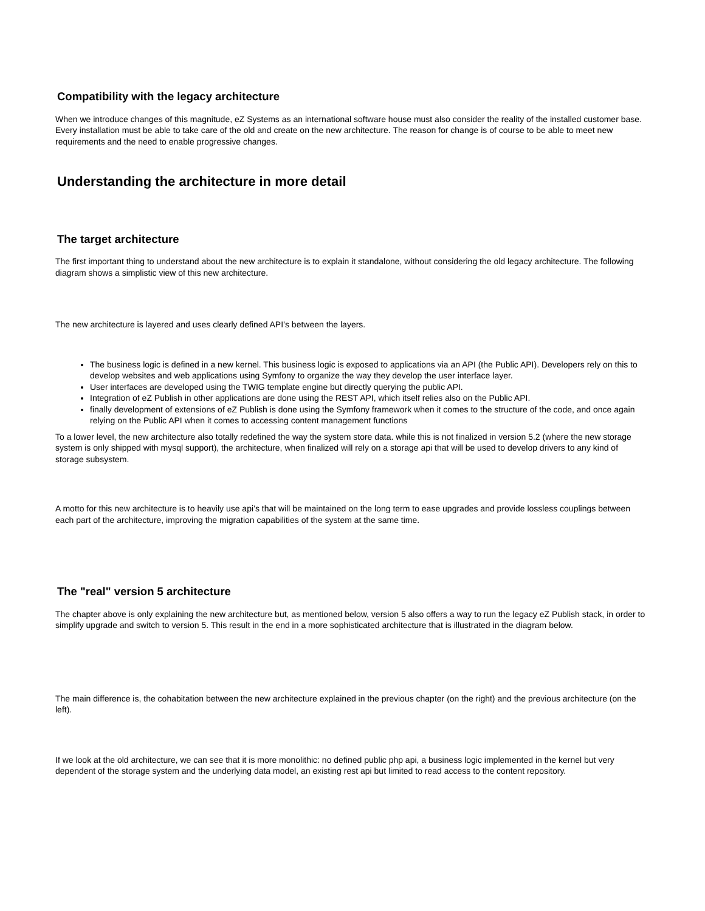Compatibility with the legacy architecture
When we introduce changes of this magnitude, eZ Systems as an international software house must also consider the reality of the installed customer base. Every installation must be able to take care of the old and create on the new architecture. The reason for change is of course to be able to meet new requirements and the need to enable progressive changes.
Understanding the architecture in more detail
The target architecture
The first important thing to understand about the new architecture is to explain it standalone, without considering the old legacy architecture. The following diagram shows a simplistic view of this new architecture.
The new architecture is layered and uses clearly defined API’s between the layers.
The business logic is defined in a new kernel. This business logic is exposed to applications via an API (the Public API). Developers rely on this to develop websites and web applications using Symfony to organize the way they develop the user interface layer.
User interfaces are developed using the TWIG template engine but directly querying the public API.
Integration of eZ Publish in other applications are done using the REST API, which itself relies also on the Public API.
finally development of extensions of eZ Publish is done using the Symfony framework when it comes to the structure of the code, and once again relying on the Public API when it comes to accessing content management functions
To a lower level, the new architecture also totally redefined the way the system store data. while this is not finalized in version 5.2 (where the new storage system is only shipped with mysql support), the architecture, when finalized will rely on a storage api that will be used to develop drivers to any kind of storage subsystem.
A motto for this new architecture is to heavily use api’s that will be maintained on the long term to ease upgrades and provide lossless couplings between each part of the architecture, improving the migration capabilities of the system at the same time.
The "real" version 5 architecture
The chapter above is only explaining the new architecture but, as mentioned below, version 5 also offers a way to run the legacy eZ Publish stack, in order to simplify upgrade and switch to version 5. This result in the end in a more sophisticated architecture that is illustrated in the diagram below.
The main difference is, the cohabitation between the new architecture explained in the previous chapter (on the right) and the previous architecture (on the left).
If we look at the old architecture, we can see that it is more monolithic: no defined public php api, a business logic implemented in the kernel but very dependent of the storage system and the underlying data model, an existing rest api but limited to read access to the content repository.